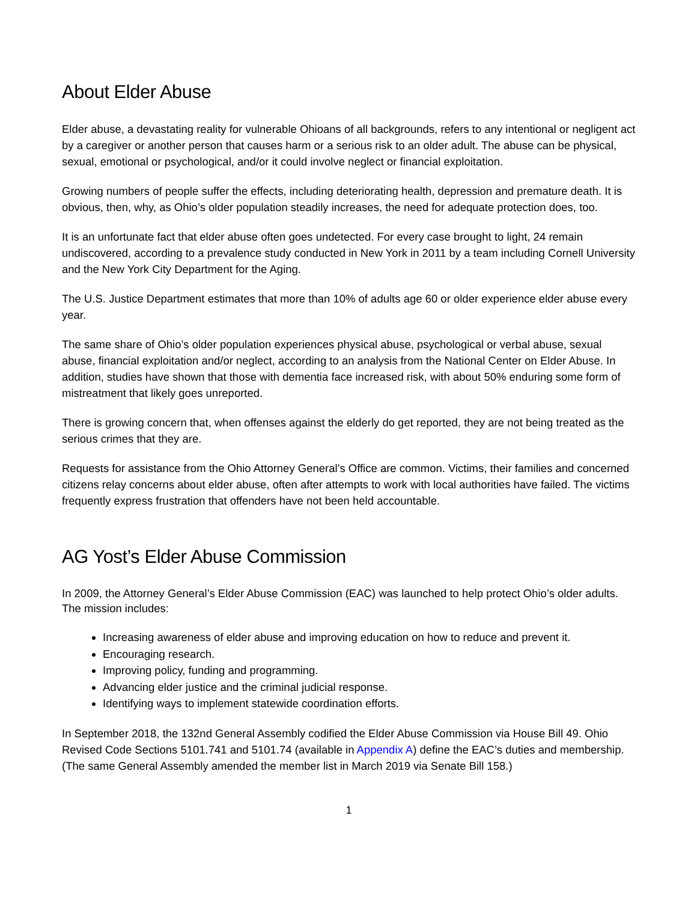About Elder Abuse
Elder abuse, a devastating reality for vulnerable Ohioans of all backgrounds, refers to any intentional or negligent act by a caregiver or another person that causes harm or a serious risk to an older adult. The abuse can be physical, sexual, emotional or psychological, and/or it could involve neglect or financial exploitation.
Growing numbers of people suffer the effects, including deteriorating health, depression and premature death. It is obvious, then, why, as Ohio’s older population steadily increases, the need for adequate protection does, too.
It is an unfortunate fact that elder abuse often goes undetected. For every case brought to light, 24 remain undiscovered, according to a prevalence study conducted in New York in 2011 by a team including Cornell University and the New York City Department for the Aging.
The U.S. Justice Department estimates that more than 10% of adults age 60 or older experience elder abuse every year.
The same share of Ohio’s older population experiences physical abuse, psychological or verbal abuse, sexual abuse, financial exploitation and/or neglect, according to an analysis from the National Center on Elder Abuse. In addition, studies have shown that those with dementia face increased risk, with about 50% enduring some form of mistreatment that likely goes unreported.
There is growing concern that, when offenses against the elderly do get reported, they are not being treated as the serious crimes that they are.
Requests for assistance from the Ohio Attorney General’s Office are common. Victims, their families and concerned citizens relay concerns about elder abuse, often after attempts to work with local authorities have failed. The victims frequently express frustration that offenders have not been held accountable.
AG Yost’s Elder Abuse Commission
In 2009, the Attorney General’s Elder Abuse Commission (EAC) was launched to help protect Ohio’s older adults. The mission includes:
Increasing awareness of elder abuse and improving education on how to reduce and prevent it.
Encouraging research.
Improving policy, funding and programming.
Advancing elder justice and the criminal judicial response.
Identifying ways to implement statewide coordination efforts.
In September 2018, the 132nd General Assembly codified the Elder Abuse Commission via House Bill 49. Ohio Revised Code Sections 5101.741 and 5101.74 (available in Appendix A) define the EAC’s duties and membership. (The same General Assembly amended the member list in March 2019 via Senate Bill 158.)
1